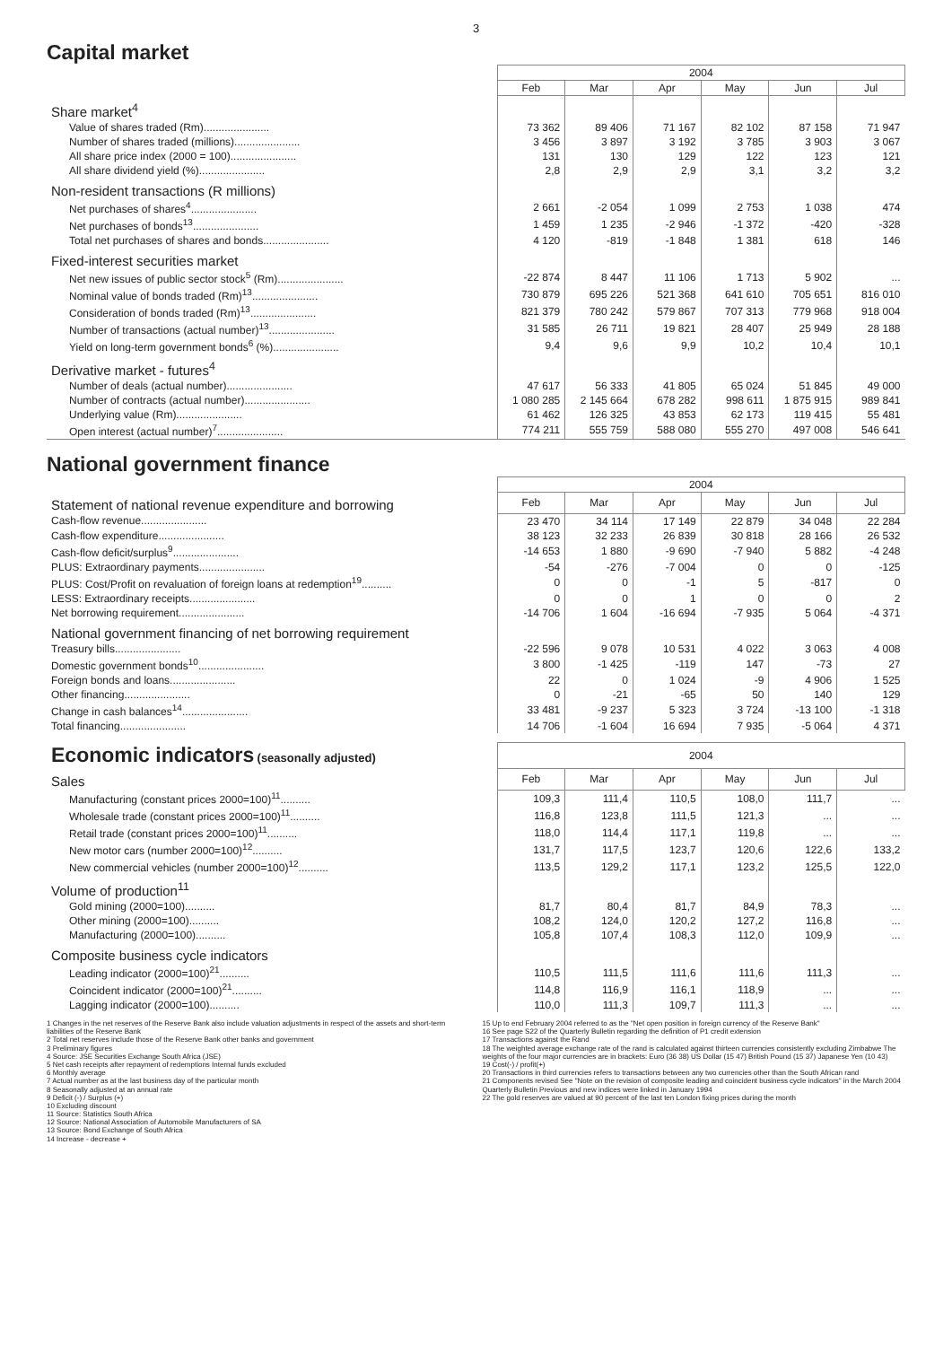3
Capital market
| | 2004 | | | | | |
| | Feb | Mar | Apr | May | Jun | Jul |
| Share market<sup>4</sup> | | | | | | |
| Value of shares traded (Rm)...................... | 73 362 | 89 406 | 71 167 | 82 102 | 87 158 | 71 947 |
| Number of shares traded (millions)...................... | 3 456 | 3 897 | 3 192 | 3 785 | 3 903 | 3 067 |
| All share price index (2000 = 100)...................... | 131 | 130 | 129 | 122 | 123 | 121 |
| All share dividend yield (%)...................... | 2,8 | 2,9 | 2,9 | 3,1 | 3,2 | 3,2 |
| Non-resident transactions (R millions) | | | | | | |
| Net purchases of shares<sup>4</sup>...................... | 2 661 | -2 054 | 1 099 | 2 753 | 1 038 | 474 |
| Net purchases of bonds<sup>13</sup>...................... | 1 459 | 1 235 | -2 946 | -1 372 | -420 | -328 |
| Total net purchases of shares and bonds...................... | 4 120 | -819 | -1 848 | 1 381 | 618 | 146 |
| Fixed-interest securities market | | | | | | |
| Net new issues of public sector stock<sup>5</sup> (Rm)...................... | -22 874 | 8 447 | 11 106 | 1 713 | 5 902 | ... |
| Nominal value of bonds traded (Rm)<sup>13</sup>...................... | 730 879 | 695 226 | 521 368 | 641 610 | 705 651 | 816 010 |
| Consideration of bonds traded (Rm)<sup>13</sup>...................... | 821 379 | 780 242 | 579 867 | 707 313 | 779 968 | 918 004 |
| Number of transactions (actual number)<sup>13</sup>...................... | 31 585 | 26 711 | 19 821 | 28 407 | 25 949 | 28 188 |
| Yield on long-term government bonds<sup>6</sup> (%)...................... | 9,4 | 9,6 | 9,9 | 10,2 | 10,4 | 10,1 |
| Derivative market - futures<sup>4</sup> | | | | | | |
| Number of deals (actual number)...................... | 47 617 | 56 333 | 41 805 | 65 024 | 51 845 | 49 000 |
| Number of contracts (actual number)...................... | 1 080 285 | 2 145 664 | 678 282 | 998 611 | 1 875 915 | 989 841 |
| Underlying value (Rm)...................... | 61 462 | 126 325 | 43 853 | 62 173 | 119 415 | 55 481 |
| Open interest (actual number)<sup>7</sup>...................... | 774 211 | 555 759 | 588 080 | 555 270 | 497 008 | 546 641 |
National government finance
| | 2004 | | | | | |
| Statement of national revenue expenditure and borrowing | Feb | Mar | Apr | May | Jun | Jul |
| Cash-flow revenue...................... | 23 470 | 34 114 | 17 149 | 22 879 | 34 048 | 22 284 |
| Cash-flow expenditure...................... | 38 123 | 32 233 | 26 839 | 30 818 | 28 166 | 26 532 |
| Cash-flow deficit/surplus<sup>9</sup>...................... | -14 653 | 1 880 | -9 690 | -7 940 | 5 882 | -4 248 |
| PLUS: Extraordinary payments...................... | -54 | -276 | -7 004 | 0 | 0 | -125 |
| PLUS: Cost/Profit on revaluation of foreign loans at redemption<sup>19</sup>.......... | 0 | 0 | -1 | 5 | -817 | 0 |
| LESS: Extraordinary receipts...................... | 0 | 0 | 1 | 0 | 0 | 2 |
| Net borrowing requirement...................... | -14 706 | 1 604 | -16 694 | -7 935 | 5 064 | -4 371 |
| National government financing of net borrowing requirement | | | | | | |
| Treasury bills...................... | -22 596 | 9 078 | 10 531 | 4 022 | 3 063 | 4 008 |
| Domestic government bonds<sup>10</sup>...................... | 3 800 | -1 425 | -119 | 147 | -73 | 27 |
| Foreign bonds and loans...................... | 22 | 0 | 1 024 | -9 | 4 906 | 1 525 |
| Other financing...................... | 0 | -21 | -65 | 50 | 140 | 129 |
| Change in cash balances<sup>14</sup>...................... | 33 481 | -9 237 | 5 323 | 3 724 | -13 100 | -1 318 |
| Total financing...................... | 14 706 | -1 604 | 16 694 | 7 935 | -5 064 | 4 371 |
| Economic indicators (seasonally adjusted) | 2004 | | | | | |
| Sales | Feb | Mar | Apr | May | Jun | Jul |
| Manufacturing (constant prices 2000=100)<sup>11</sup>.......... | 109,3 | 111,4 | 110,5 | 108,0 | 111,7 | ... |
| Wholesale trade (constant prices 2000=100)<sup>11</sup>.......... | 116,8 | 123,8 | 111,5 | 121,3 | ... | ... |
| Retail trade (constant prices 2000=100)<sup>11</sup>.......... | 118,0 | 114,4 | 117,1 | 119,8 | ... | ... |
| New motor cars (number 2000=100)<sup>12</sup>.......... | 131,7 | 117,5 | 123,7 | 120,6 | 122,6 | 133,2 |
| New commercial vehicles (number 2000=100)<sup>12</sup>.......... | 113,5 | 129,2 | 117,1 | 123,2 | 125,5 | 122,0 |
| Volume of production<sup>11</sup> | | | | | | |
| Gold mining (2000=100).......... | 81,7 | 80,4 | 81,7 | 84,9 | 78,3 | ... |
| Other mining (2000=100).......... | 108,2 | 124,0 | 120,2 | 127,2 | 116,8 | ... |
| Manufacturing (2000=100).......... | 105,8 | 107,4 | 108,3 | 112,0 | 109,9 | ... |
| Composite business cycle indicators | | | | | | |
| Leading indicator (2000=100)<sup>21</sup>.......... | 110,5 | 111,5 | 111,6 | 111,6 | 111,3 | ... |
| Coincident indicator (2000=100)<sup>21</sup>.......... | 114,8 | 116,9 | 116,1 | 118,9 | ... | ... |
| Lagging indicator (2000=100).......... | 110,0 | 111,3 | 109,7 | 111,3 | ... | ... |
1 Changes in the net reserves of the Reserve Bank also include valuation adjustments in respect of the assets and short-term liabilities of the Reserve Bank
2 Total net reserves include those of the Reserve Bank other banks and government
3 Preliminary figures
4 Source: JSE Securities Exchange South Africa (JSE)
5 Net cash receipts after repayment of redemptions Internal funds excluded
6 Monthly average
7 Actual number as at the last business day of the particular month
8 Seasonally adjusted at an annual rate
9 Deficit (-) / Surplus (+)
10 Excluding discount
11 Source: Statistics South Africa
12 Source: National Association of Automobile Manufacturers of SA
13 Source: Bond Exchange of South Africa
14 Increase - decrease +
15 Up to end February 2004 referred to as the "Net open position in foreign currency of the Reserve Bank"
16 See page S22 of the Quarterly Bulletin regarding the definition of P1 credit extension
17 Transactions against the Rand
18 The weighted average exchange rate of the rand is calculated against thirteen currencies consistently excluding Zimbabwe The weights of the four major currencies are in brackets: Euro (36 38) US Dollar (15 47) British Pound (15 37) Japanese Yen (10 43)
19 Cost(-) / profit(+)
20 Transactions in third currencies refers to transactions between any two currencies other than the South African rand
21 Components revised See "Note on the revision of composite leading and coincident business cycle indicators" in the March 2004 Quarterly Bulletin Previous and new indices were linked in January 1994
22 The gold reserves are valued at 90 percent of the last ten London fixing prices during the month